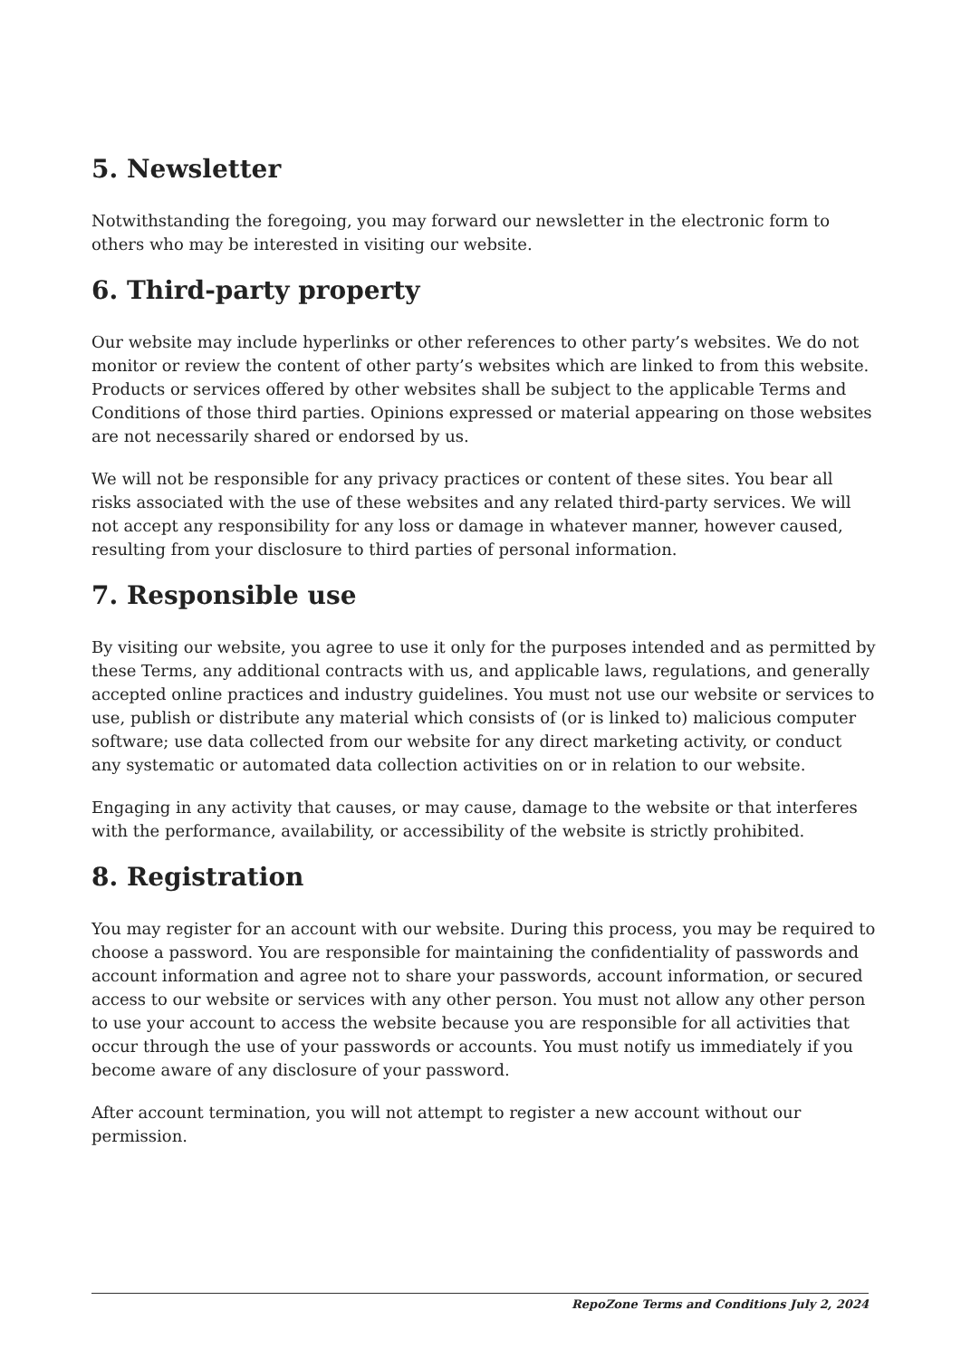5. Newsletter
Notwithstanding the foregoing, you may forward our newsletter in the electronic form to others who may be interested in visiting our website.
6. Third-party property
Our website may include hyperlinks or other references to other party’s websites. We do not monitor or review the content of other party’s websites which are linked to from this website. Products or services offered by other websites shall be subject to the applicable Terms and Conditions of those third parties. Opinions expressed or material appearing on those websites are not necessarily shared or endorsed by us.
We will not be responsible for any privacy practices or content of these sites. You bear all risks associated with the use of these websites and any related third-party services. We will not accept any responsibility for any loss or damage in whatever manner, however caused, resulting from your disclosure to third parties of personal information.
7. Responsible use
By visiting our website, you agree to use it only for the purposes intended and as permitted by these Terms, any additional contracts with us, and applicable laws, regulations, and generally accepted online practices and industry guidelines. You must not use our website or services to use, publish or distribute any material which consists of (or is linked to) malicious computer software; use data collected from our website for any direct marketing activity, or conduct any systematic or automated data collection activities on or in relation to our website.
Engaging in any activity that causes, or may cause, damage to the website or that interferes with the performance, availability, or accessibility of the website is strictly prohibited.
8. Registration
You may register for an account with our website. During this process, you may be required to choose a password. You are responsible for maintaining the confidentiality of passwords and account information and agree not to share your passwords, account information, or secured access to our website or services with any other person. You must not allow any other person to use your account to access the website because you are responsible for all activities that occur through the use of your passwords or accounts. You must notify us immediately if you become aware of any disclosure of your password.
After account termination, you will not attempt to register a new account without our permission.
RepoZone Terms and Conditions July 2, 2024